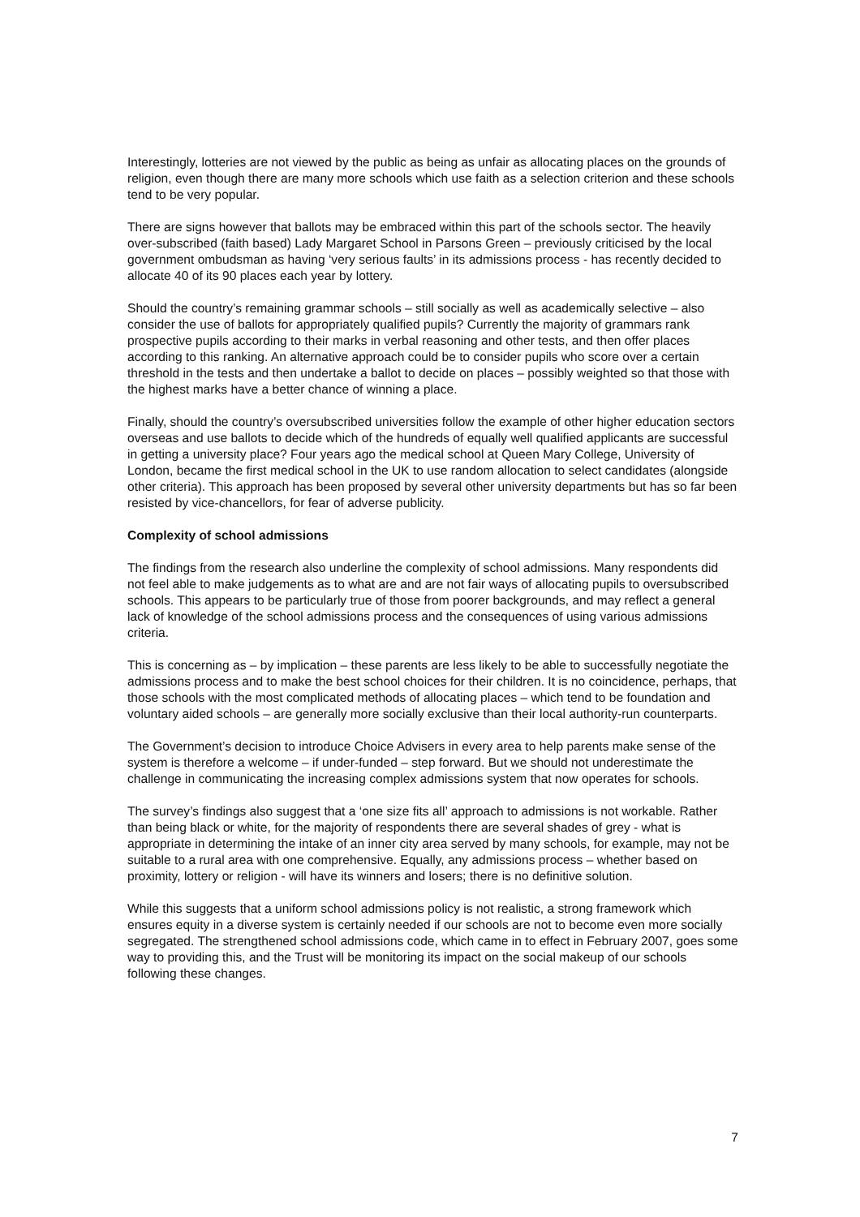Interestingly, lotteries are not viewed by the public as being as unfair as allocating places on the grounds of religion, even though there are many more schools which use faith as a selection criterion and these schools tend to be very popular.
There are signs however that ballots may be embraced within this part of the schools sector. The heavily over-subscribed (faith based) Lady Margaret School in Parsons Green – previously criticised by the local government ombudsman as having ‘very serious faults’ in its admissions process - has recently decided to allocate 40 of its 90 places each year by lottery.
Should the country’s remaining grammar schools – still socially as well as academically selective – also consider the use of ballots for appropriately qualified pupils? Currently the majority of grammars rank prospective pupils according to their marks in verbal reasoning and other tests, and then offer places according to this ranking. An alternative approach could be to consider pupils who score over a certain threshold in the tests and then undertake a ballot to decide on places – possibly weighted so that those with the highest marks have a better chance of winning a place.
Finally, should the country’s oversubscribed universities follow the example of other higher education sectors overseas and use ballots to decide which of the hundreds of equally well qualified applicants are successful in getting a university place? Four years ago the medical school at Queen Mary College, University of London, became the first medical school in the UK to use random allocation to select candidates (alongside other criteria). This approach has been proposed by several other university departments but has so far been resisted by vice-chancellors, for fear of adverse publicity.
Complexity of school admissions
The findings from the research also underline the complexity of school admissions. Many respondents did not feel able to make judgements as to what are and are not fair ways of allocating pupils to oversubscribed schools. This appears to be particularly true of those from poorer backgrounds, and may reflect a general lack of knowledge of the school admissions process and the consequences of using various admissions criteria.
This is concerning as – by implication – these parents are less likely to be able to successfully negotiate the admissions process and to make the best school choices for their children. It is no coincidence, perhaps, that those schools with the most complicated methods of allocating places – which tend to be foundation and voluntary aided schools – are generally more socially exclusive than their local authority-run counterparts.
The Government’s decision to introduce Choice Advisers in every area to help parents make sense of the system is therefore a welcome – if under-funded – step forward. But we should not underestimate the challenge in communicating the increasing complex admissions system that now operates for schools.
The survey’s findings also suggest that a ‘one size fits all’ approach to admissions is not workable. Rather than being black or white, for the majority of respondents there are several shades of grey - what is appropriate in determining the intake of an inner city area served by many schools, for example, may not be suitable to a rural area with one comprehensive. Equally, any admissions process – whether based on proximity, lottery or religion - will have its winners and losers; there is no definitive solution.
While this suggests that a uniform school admissions policy is not realistic, a strong framework which ensures equity in a diverse system is certainly needed if our schools are not to become even more socially segregated. The strengthened school admissions code, which came in to effect in February 2007, goes some way to providing this, and the Trust will be monitoring its impact on the social makeup of our schools following these changes.
7